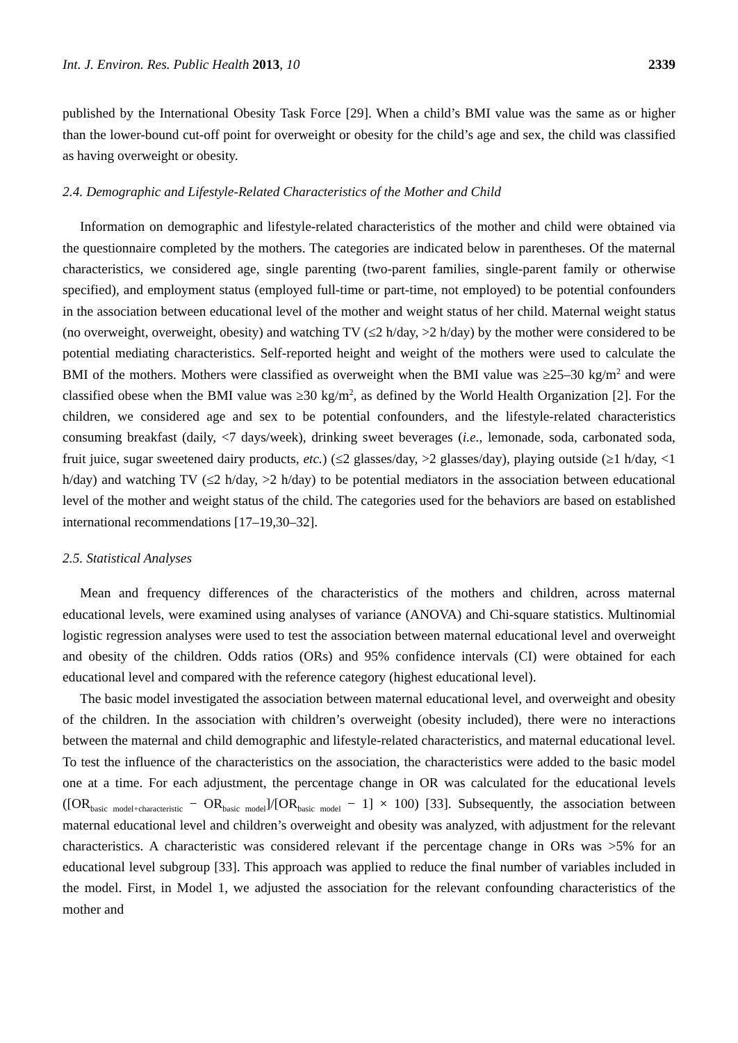Int. J. Environ. Res. Public Health 2013, 10 2339
published by the International Obesity Task Force [29]. When a child’s BMI value was the same as or higher than the lower-bound cut-off point for overweight or obesity for the child’s age and sex, the child was classified as having overweight or obesity.
2.4. Demographic and Lifestyle-Related Characteristics of the Mother and Child
Information on demographic and lifestyle-related characteristics of the mother and child were obtained via the questionnaire completed by the mothers. The categories are indicated below in parentheses. Of the maternal characteristics, we considered age, single parenting (two-parent families, single-parent family or otherwise specified), and employment status (employed full-time or part-time, not employed) to be potential confounders in the association between educational level of the mother and weight status of her child. Maternal weight status (no overweight, overweight, obesity) and watching TV (≤2 h/day, >2 h/day) by the mother were considered to be potential mediating characteristics. Self-reported height and weight of the mothers were used to calculate the BMI of the mothers. Mothers were classified as overweight when the BMI value was ≥25–30 kg/m<sup>2</sup> and were classified obese when the BMI value was ≥30 kg/m<sup>2</sup>, as defined by the World Health Organization [2]. For the children, we considered age and sex to be potential confounders, and the lifestyle-related characteristics consuming breakfast (daily, <7 days/week), drinking sweet beverages (i.e., lemonade, soda, carbonated soda, fruit juice, sugar sweetened dairy products, etc.) (≤2 glasses/day, >2 glasses/day), playing outside (≥1 h/day, <1 h/day) and watching TV (≤2 h/day, >2 h/day) to be potential mediators in the association between educational level of the mother and weight status of the child. The categories used for the behaviors are based on established international recommendations [17–19,30–32].
2.5. Statistical Analyses
Mean and frequency differences of the characteristics of the mothers and children, across maternal educational levels, were examined using analyses of variance (ANOVA) and Chi-square statistics. Multinomial logistic regression analyses were used to test the association between maternal educational level and overweight and obesity of the children. Odds ratios (ORs) and 95% confidence intervals (CI) were obtained for each educational level and compared with the reference category (highest educational level).
The basic model investigated the association between maternal educational level, and overweight and obesity of the children. In the association with children’s overweight (obesity included), there were no interactions between the maternal and child demographic and lifestyle-related characteristics, and maternal educational level. To test the influence of the characteristics on the association, the characteristics were added to the basic model one at a time. For each adjustment, the percentage change in OR was calculated for the educational levels ([OR<sub>basic model+characteristic</sub> − OR<sub>basic model</sub>]/[OR<sub>basic model</sub> − 1] × 100) [33]. Subsequently, the association between maternal educational level and children’s overweight and obesity was analyzed, with adjustment for the relevant characteristics. A characteristic was considered relevant if the percentage change in ORs was >5% for an educational level subgroup [33]. This approach was applied to reduce the final number of variables included in the model. First, in Model 1, we adjusted the association for the relevant confounding characteristics of the mother and